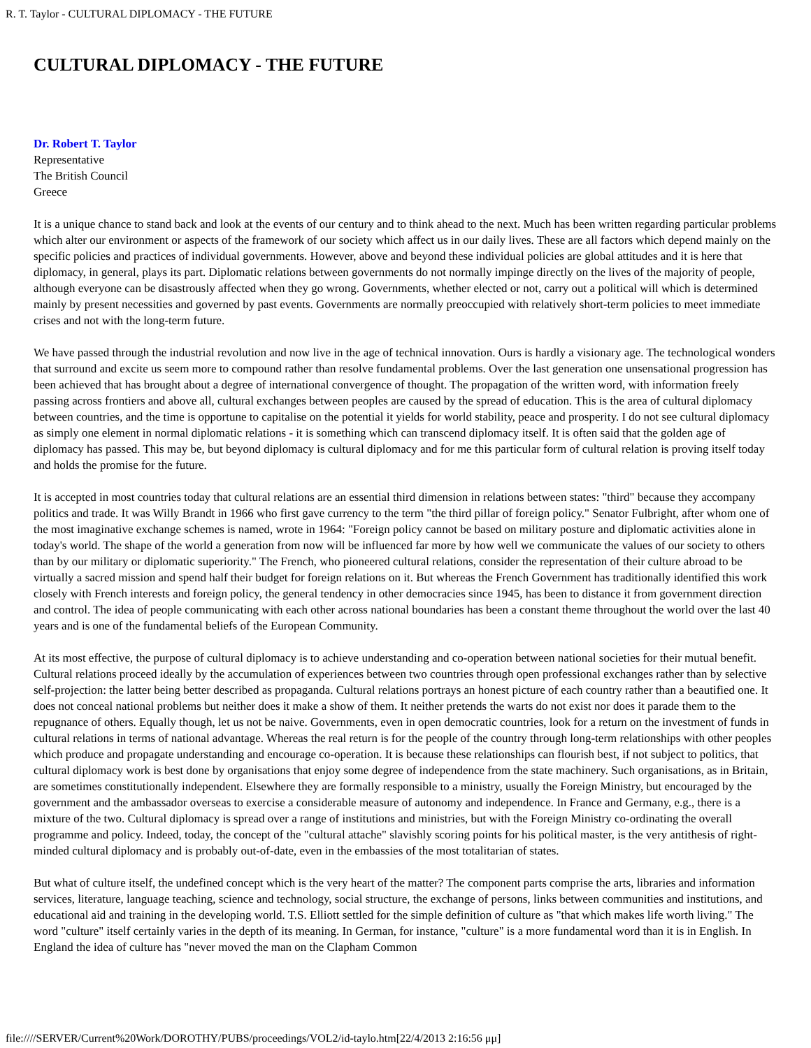R. T. Taylor - CULTURAL DIPLOMACY - THE FUTURE
CULTURAL DIPLOMACY - THE FUTURE
Dr. Robert T. Taylor
Representative
The British Council
Greece
It is a unique chance to stand back and look at the events of our century and to think ahead to the next. Much has been written regarding particular problems which alter our environment or aspects of the framework of our society which affect us in our daily lives. These are all factors which depend mainly on the specific policies and practices of individual governments. However, above and beyond these individual policies are global attitudes and it is here that diplomacy, in general, plays its part. Diplomatic relations between governments do not normally impinge directly on the lives of the majority of people, although everyone can be disastrously affected when they go wrong. Governments, whether elected or not, carry out a political will which is determined mainly by present necessities and governed by past events. Governments are normally preoccupied with relatively short-term policies to meet immediate crises and not with the long-term future.
We have passed through the industrial revolution and now live in the age of technical innovation. Ours is hardly a visionary age. The technological wonders that surround and excite us seem more to compound rather than resolve fundamental problems. Over the last generation one unsensational progression has been achieved that has brought about a degree of international convergence of thought. The propagation of the written word, with information freely passing across frontiers and above all, cultural exchanges between peoples are caused by the spread of education. This is the area of cultural diplomacy between countries, and the time is opportune to capitalise on the potential it yields for world stability, peace and prosperity. I do not see cultural diplomacy as simply one element in normal diplomatic relations - it is something which can transcend diplomacy itself. It is often said that the golden age of diplomacy has passed. This may be, but beyond diplomacy is cultural diplomacy and for me this particular form of cultural relation is proving itself today and holds the promise for the future.
It is accepted in most countries today that cultural relations are an essential third dimension in relations between states: "third" because they accompany politics and trade. It was Willy Brandt in 1966 who first gave currency to the term "the third pillar of foreign policy." Senator Fulbright, after whom one of the most imaginative exchange schemes is named, wrote in 1964: "Foreign policy cannot be based on military posture and diplomatic activities alone in today's world. The shape of the world a generation from now will be influenced far more by how well we communicate the values of our society to others than by our military or diplomatic superiority." The French, who pioneered cultural relations, consider the representation of their culture abroad to be virtually a sacred mission and spend half their budget for foreign relations on it. But whereas the French Government has traditionally identified this work closely with French interests and foreign policy, the general tendency in other democracies since 1945, has been to distance it from government direction and control. The idea of people communicating with each other across national boundaries has been a constant theme throughout the world over the last 40 years and is one of the fundamental beliefs of the European Community.
At its most effective, the purpose of cultural diplomacy is to achieve understanding and co-operation between national societies for their mutual benefit. Cultural relations proceed ideally by the accumulation of experiences between two countries through open professional exchanges rather than by selective self-projection: the latter being better described as propaganda. Cultural relations portrays an honest picture of each country rather than a beautified one. It does not conceal national problems but neither does it make a show of them. It neither pretends the warts do not exist nor does it parade them to the repugnance of others. Equally though, let us not be naive. Governments, even in open democratic countries, look for a return on the investment of funds in cultural relations in terms of national advantage. Whereas the real return is for the people of the country through long-term relationships with other peoples which produce and propagate understanding and encourage co-operation. It is because these relationships can flourish best, if not subject to politics, that cultural diplomacy work is best done by organisations that enjoy some degree of independence from the state machinery. Such organisations, as in Britain, are sometimes constitutionally independent. Elsewhere they are formally responsible to a ministry, usually the Foreign Ministry, but encouraged by the government and the ambassador overseas to exercise a considerable measure of autonomy and independence. In France and Germany, e.g., there is a mixture of the two. Cultural diplomacy is spread over a range of institutions and ministries, but with the Foreign Ministry co-ordinating the overall programme and policy. Indeed, today, the concept of the "cultural attache" slavishly scoring points for his political master, is the very antithesis of right-minded cultural diplomacy and is probably out-of-date, even in the embassies of the most totalitarian of states.
But what of culture itself, the undefined concept which is the very heart of the matter? The component parts comprise the arts, libraries and information services, literature, language teaching, science and technology, social structure, the exchange of persons, links between communities and institutions, and educational aid and training in the developing world. T.S. Elliott settled for the simple definition of culture as "that which makes life worth living." The word "culture" itself certainly varies in the depth of its meaning. In German, for instance, "culture" is a more fundamental word than it is in English. In England the idea of culture has "never moved the man on the Clapham Common
file:////SERVER/Current%20Work/DOROTHY/PUBS/proceedings/VOL2/id-taylo.htm[22/4/2013 2:16:56 μμ]